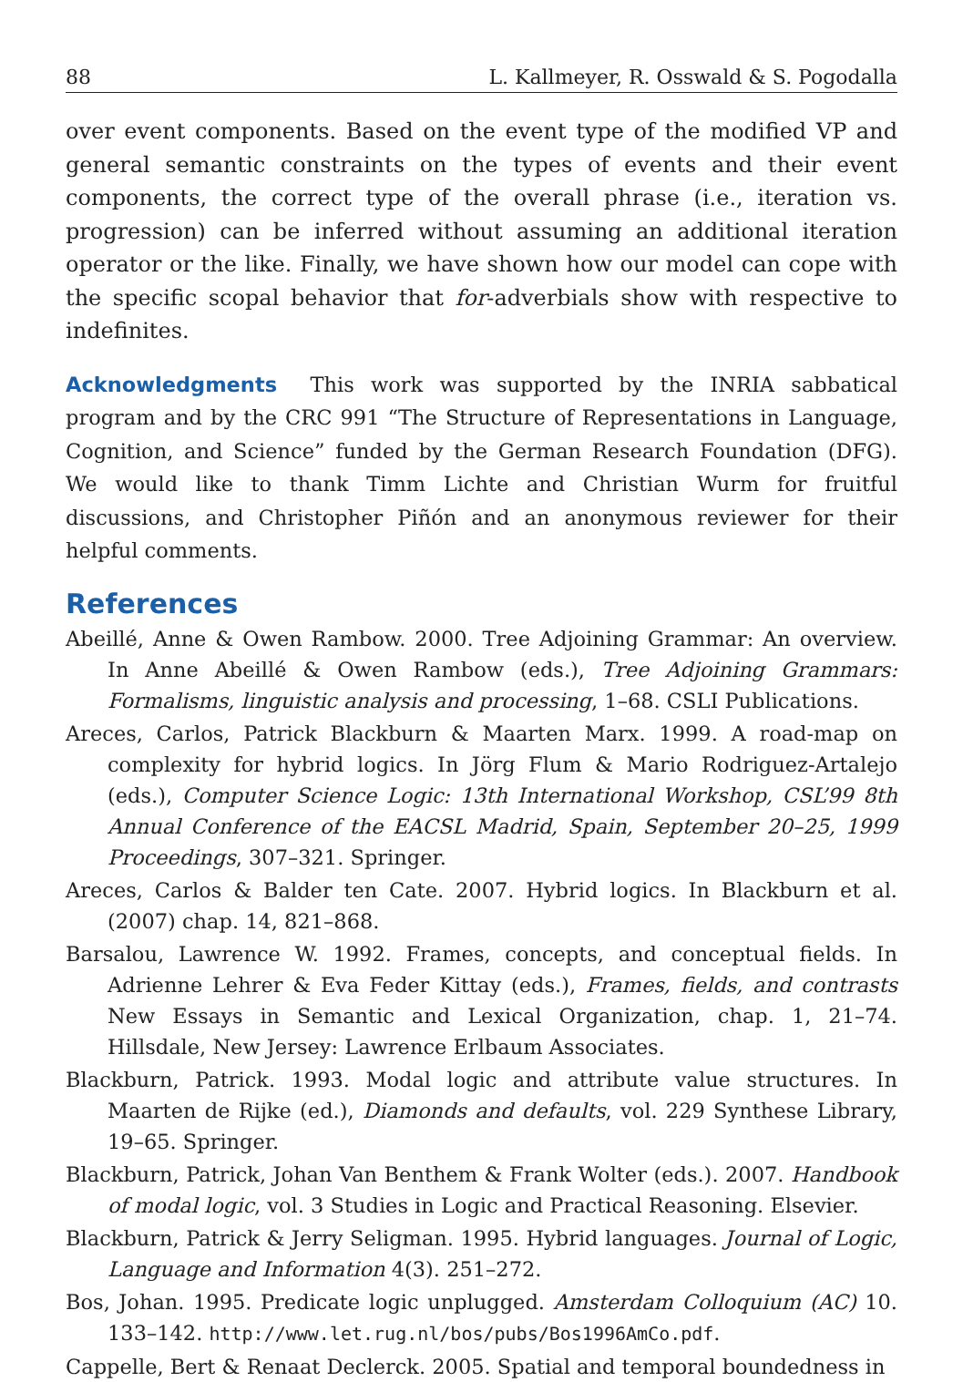88 L. Kallmeyer, R. Osswald & S. Pogodalla
over event components. Based on the event type of the modified VP and general semantic constraints on the types of events and their event components, the correct type of the overall phrase (i.e., iteration vs. progression) can be inferred without assuming an additional iteration operator or the like. Finally, we have shown how our model can cope with the specific scopal behavior that for-adverbials show with respective to indefinites.
Acknowledgments This work was supported by the INRIA sabbatical program and by the CRC 991 “The Structure of Representations in Language, Cognition, and Science” funded by the German Research Foundation (DFG). We would like to thank Timm Lichte and Christian Wurm for fruitful discussions, and Christopher Piñón and an anonymous reviewer for their helpful comments.
References
Abeillé, Anne & Owen Rambow. 2000. Tree Adjoining Grammar: An overview. In Anne Abeillé & Owen Rambow (eds.), Tree Adjoining Grammars: Formalisms, linguistic analysis and processing, 1–68. CSLI Publications.
Areces, Carlos, Patrick Blackburn & Maarten Marx. 1999. A road-map on complexity for hybrid logics. In Jörg Flum & Mario Rodriguez-Artalejo (eds.), Computer Science Logic: 13th International Workshop, CSL’99 8th Annual Conference of the EACSL Madrid, Spain, September 20–25, 1999 Proceedings, 307–321. Springer.
Areces, Carlos & Balder ten Cate. 2007. Hybrid logics. In Blackburn et al. (2007) chap. 14, 821–868.
Barsalou, Lawrence W. 1992. Frames, concepts, and conceptual fields. In Adrienne Lehrer & Eva Feder Kittay (eds.), Frames, fields, and contrasts New Essays in Semantic and Lexical Organization, chap. 1, 21–74. Hillsdale, New Jersey: Lawrence Erlbaum Associates.
Blackburn, Patrick. 1993. Modal logic and attribute value structures. In Maarten de Rijke (ed.), Diamonds and defaults, vol. 229 Synthese Library, 19–65. Springer.
Blackburn, Patrick, Johan Van Benthem & Frank Wolter (eds.). 2007. Handbook of modal logic, vol. 3 Studies in Logic and Practical Reasoning. Elsevier.
Blackburn, Patrick & Jerry Seligman. 1995. Hybrid languages. Journal of Logic, Language and Information 4(3). 251–272.
Bos, Johan. 1995. Predicate logic unplugged. Amsterdam Colloquium (AC) 10. 133–142. http://www.let.rug.nl/bos/pubs/Bos1996AmCo.pdf.
Cappelle, Bert & Renaat Declerck. 2005. Spatial and temporal boundedness in